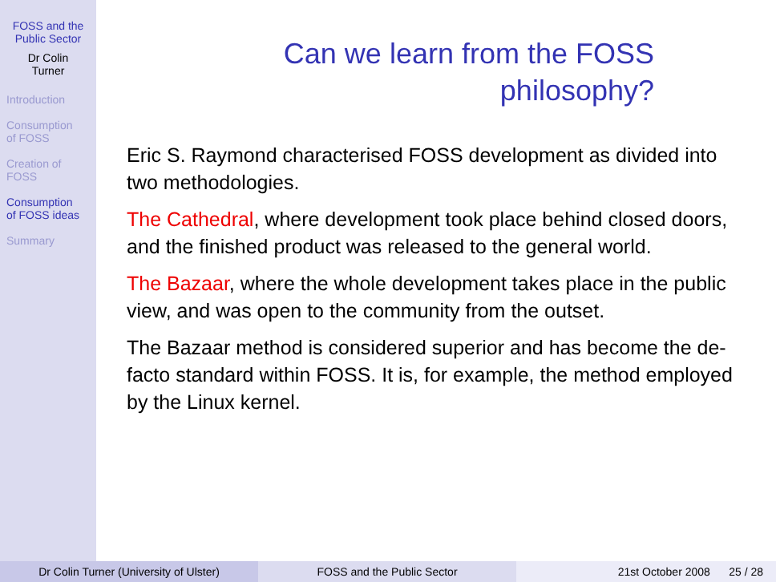FOSS and the
Public Sector
Dr Colin
Turner
Introduction
Consumption
of FOSS
Creation of
FOSS
Consumption
of FOSS ideas
Summary
Can we learn from the FOSS
philosophy?
Eric S. Raymond characterised FOSS development as divided into two methodologies.
The Cathedral, where development took place behind closed doors, and the finished product was released to the general world.
The Bazaar, where the whole development takes place in the public view, and was open to the community from the outset.
The Bazaar method is considered superior and has become the de-facto standard within FOSS. It is, for example, the method employed by the Linux kernel.
Dr Colin Turner (University of Ulster) FOSS and the Public Sector 21st October 2008 25 / 28